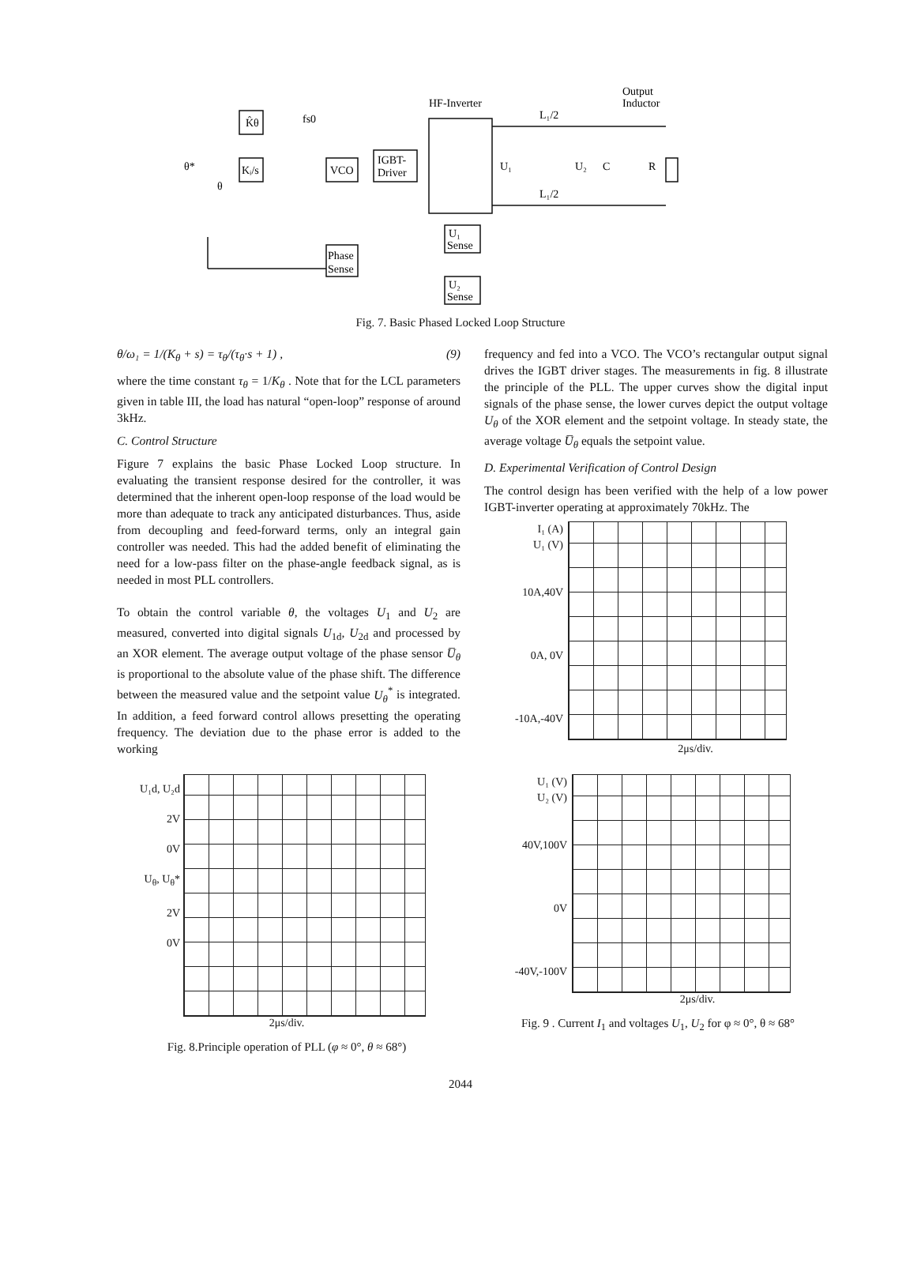HF-Inverter
Output
Inductor
K̂θ
Kᵢ/s
VCO
IGBT-
Driver
L₁/2
L₁/2
U₁
U₂
C
R
Phase
Sense
U₁
Sense
U₂
Sense
θ*
θ
fs0
Fig. 7. Basic Phased Locked Loop Structure
θ/ω₁ = 1/(K<sub>θ</sub> + s) = τ<sub>θ</sub>/(τ<sub>θ</sub>·s + 1) , (9)
where the time constant τ<sub>θ</sub> = 1/K<sub>θ</sub> . Note that for the LCL parameters given in table III, the load has natural “open-loop” response of around 3kHz.
C. Control Structure
Figure 7 explains the basic Phase Locked Loop structure. In evaluating the transient response desired for the controller, it was determined that the inherent open-loop response of the load would be more than adequate to track any anticipated disturbances. Thus, aside from decoupling and feed-forward terms, only an integral gain controller was needed. This had the added benefit of eliminating the need for a low-pass filter on the phase-angle feedback signal, as is needed in most PLL controllers.
To obtain the control variable θ, the voltages U<sub>1</sub> and U<sub>2</sub> are measured, converted into digital signals U<sub>1d</sub>, U<sub>2d</sub> and processed by an XOR element. The average output voltage of the phase sensor U̅<sub>θ</sub> is proportional to the absolute value of the phase shift. The difference between the measured value and the setpoint value U<sub>θ</sub><sup>*</sup> is integrated. In addition, a feed forward control allows presetting the operating frequency. The deviation due to the phase error is added to the working
frequency and fed into a VCO. The VCO’s rectangular output signal drives the IGBT driver stages. The measurements in fig. 8 illustrate the principle of the PLL. The upper curves show the digital input signals of the phase sense, the lower curves depict the output voltage U<sub>θ</sub> of the XOR element and the setpoint voltage. In steady state, the average voltage U̅<sub>θ</sub> equals the setpoint value.
D. Experimental Verification of Control Design
The control design has been verified with the help of a low power IGBT-inverter operating at approximately 70kHz. The
I₁ (A)
U₁ (V)
10A,40V
0A, 0V
-10A,-40V
2μs/div.
U₁d, U₂d
2V
0V
U<sub>θ</sub>, U<sub>θ</sub>*
2V
0V
2μs/div.
Fig. 8.Principle operation of PLL (φ ≈ 0°, θ ≈ 68°)
U₁ (V)
U₂ (V)
40V,100V
0V
-40V,-100V
2μs/div.
Fig. 9 . Current I<sub>1</sub> and voltages U<sub>1</sub>, U<sub>2</sub> for φ ≈ 0°, θ ≈ 68°
2044